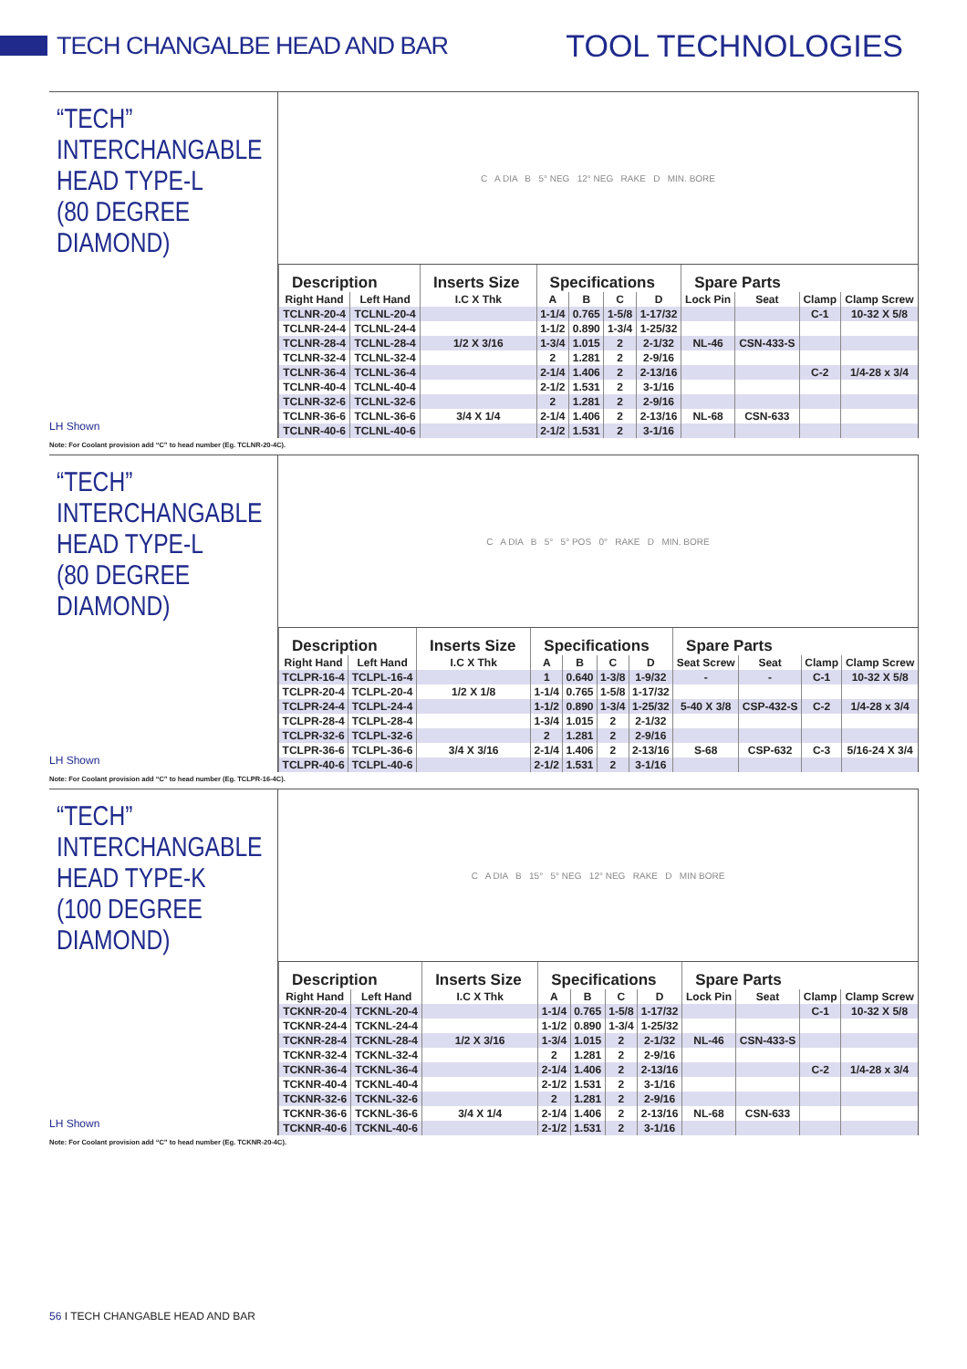TECH CHANGALBE HEAD AND BAR
TOOL TECHNOLOGIES
“TECH”
INTERCHANGABLE
HEAD TYPE-L
(80 DEGREE DIAMOND)
LH Shown
C A DIA B 5° NEG 12° NEG RAKE D MIN. BORE
| Description | | Inserts Size | Specifications | | | | Spare Parts | | | |
| --- | --- | --- | --- | --- | --- | --- | --- | --- | --- | --- |
| Right Hand | Left Hand | I.C X Thk | A | B | C | D | Lock Pin | Seat | Clamp | Clamp Screw |
| TCLNR-20-4 | TCLNL-20-4 | | 1-1/4 | 0.765 | 1-5/8 | 1-17/32 | | | C-1 | 10-32 X 5/8 |
| TCLNR-24-4 | TCLNL-24-4 | | 1-1/2 | 0.890 | 1-3/4 | 1-25/32 | | | | |
| TCLNR-28-4 | TCLNL-28-4 | 1/2 X 3/16 | 1-3/4 | 1.015 | 2 | 2-1/32 | NL-46 | CSN-433-S | | |
| TCLNR-32-4 | TCLNL-32-4 | | 2 | 1.281 | 2 | 2-9/16 | | | | |
| TCLNR-36-4 | TCLNL-36-4 | | 2-1/4 | 1.406 | 2 | 2-13/16 | | | C-2 | 1/4-28 x 3/4 |
| TCLNR-40-4 | TCLNL-40-4 | | 2-1/2 | 1.531 | 2 | 3-1/16 | | | | |
| TCLNR-32-6 | TCLNL-32-6 | | 2 | 1.281 | 2 | 2-9/16 | | | | |
| TCLNR-36-6 | TCLNL-36-6 | 3/4 X 1/4 | 2-1/4 | 1.406 | 2 | 2-13/16 | NL-68 | CSN-633 | | |
| TCLNR-40-6 | TCLNL-40-6 | | 2-1/2 | 1.531 | 2 | 3-1/16 | | | | |
Note: For Coolant provision add “C” to head number (Eg. TCLNR-20-4C).
“TECH”
INTERCHANGABLE
HEAD TYPE-L
(80 DEGREE DIAMOND)
LH Shown
C A DIA B 5° 5° POS 0° RAKE D MIN. BORE
| Description | | Inserts Size | Specifications | | | | Spare Parts | | | |
| --- | --- | --- | --- | --- | --- | --- | --- | --- | --- | --- |
| Right Hand | Left Hand | I.C X Thk | A | B | C | D | Seat Screw | Seat | Clamp | Clamp Screw |
| TCLPR-16-4 | TCLPL-16-4 | | 1 | 0.640 | 1-3/8 | 1-9/32 | - | - | C-1 | 10-32 X 5/8 |
| TCLPR-20-4 | TCLPL-20-4 | 1/2 X 1/8 | 1-1/4 | 0.765 | 1-5/8 | 1-17/32 | | | | |
| TCLPR-24-4 | TCLPL-24-4 | | 1-1/2 | 0.890 | 1-3/4 | 1-25/32 | 5-40 X 3/8 | CSP-432-S | C-2 | 1/4-28 x 3/4 |
| TCLPR-28-4 | TCLPL-28-4 | | 1-3/4 | 1.015 | 2 | 2-1/32 | | | | |
| TCLPR-32-6 | TCLPL-32-6 | | 2 | 1.281 | 2 | 2-9/16 | | | | |
| TCLPR-36-6 | TCLPL-36-6 | 3/4 X 3/16 | 2-1/4 | 1.406 | 2 | 2-13/16 | S-68 | CSP-632 | C-3 | 5/16-24 X 3/4 |
| TCLPR-40-6 | TCLPL-40-6 | | 2-1/2 | 1.531 | 2 | 3-1/16 | | | | |
Note: For Coolant provision add “C” to head number (Eg. TCLPR-16-4C).
“TECH”
INTERCHANGABLE
HEAD TYPE-K
(100 DEGREE DIAMOND)
LH Shown
C A DIA B 15° 5° NEG 12° NEG RAKE D MIN BORE
| Description | | Inserts Size | Specifications | | | | Spare Parts | | | |
| --- | --- | --- | --- | --- | --- | --- | --- | --- | --- | --- |
| Right Hand | Left Hand | I.C X Thk | A | B | C | D | Lock Pin | Seat | Clamp | Clamp Screw |
| TCKNR-20-4 | TCKNL-20-4 | | 1-1/4 | 0.765 | 1-5/8 | 1-17/32 | | | C-1 | 10-32 X 5/8 |
| TCKNR-24-4 | TCKNL-24-4 | | 1-1/2 | 0.890 | 1-3/4 | 1-25/32 | | | | |
| TCKNR-28-4 | TCKNL-28-4 | 1/2 X 3/16 | 1-3/4 | 1.015 | 2 | 2-1/32 | NL-46 | CSN-433-S | | |
| TCKNR-32-4 | TCKNL-32-4 | | 2 | 1.281 | 2 | 2-9/16 | | | | |
| TCKNR-36-4 | TCKNL-36-4 | | 2-1/4 | 1.406 | 2 | 2-13/16 | | | C-2 | 1/4-28 x 3/4 |
| TCKNR-40-4 | TCKNL-40-4 | | 2-1/2 | 1.531 | 2 | 3-1/16 | | | | |
| TCKNR-32-6 | TCKNL-32-6 | | 2 | 1.281 | 2 | 2-9/16 | | | | |
| TCKNR-36-6 | TCKNL-36-6 | 3/4 X 1/4 | 2-1/4 | 1.406 | 2 | 2-13/16 | NL-68 | CSN-633 | | |
| TCKNR-40-6 | TCKNL-40-6 | | 2-1/2 | 1.531 | 2 | 3-1/16 | | | | |
Note: For Coolant provision add “C” to head number (Eg. TCKNR-20-4C).
56 I TECH CHANGABLE HEAD AND BAR